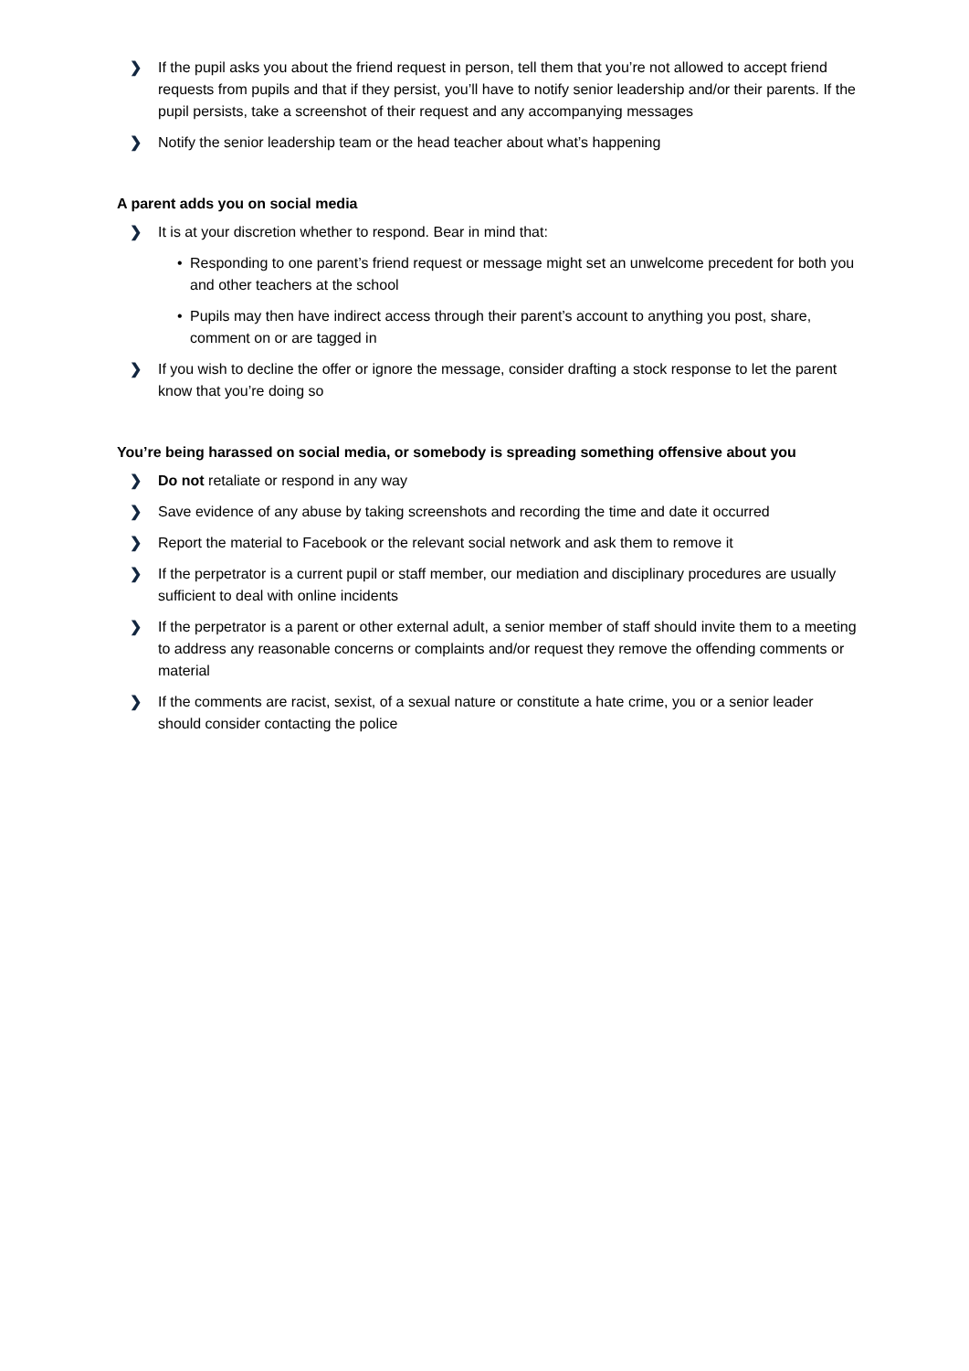❯ If the pupil asks you about the friend request in person, tell them that you’re not allowed to accept friend requests from pupils and that if they persist, you’ll have to notify senior leadership and/or their parents. If the pupil persists, take a screenshot of their request and any accompanying messages
❯ Notify the senior leadership team or the head teacher about what’s happening
A parent adds you on social media
❯ It is at your discretion whether to respond. Bear in mind that:
• Responding to one parent’s friend request or message might set an unwelcome precedent for both you and other teachers at the school
• Pupils may then have indirect access through their parent’s account to anything you post, share, comment on or are tagged in
❯ If you wish to decline the offer or ignore the message, consider drafting a stock response to let the parent know that you’re doing so
You’re being harassed on social media, or somebody is spreading something offensive about you
❯ Do not retaliate or respond in any way
❯ Save evidence of any abuse by taking screenshots and recording the time and date it occurred
❯ Report the material to Facebook or the relevant social network and ask them to remove it
❯ If the perpetrator is a current pupil or staff member, our mediation and disciplinary procedures are usually sufficient to deal with online incidents
❯ If the perpetrator is a parent or other external adult, a senior member of staff should invite them to a meeting to address any reasonable concerns or complaints and/or request they remove the offending comments or material
❯ If the comments are racist, sexist, of a sexual nature or constitute a hate crime, you or a senior leader should consider contacting the police